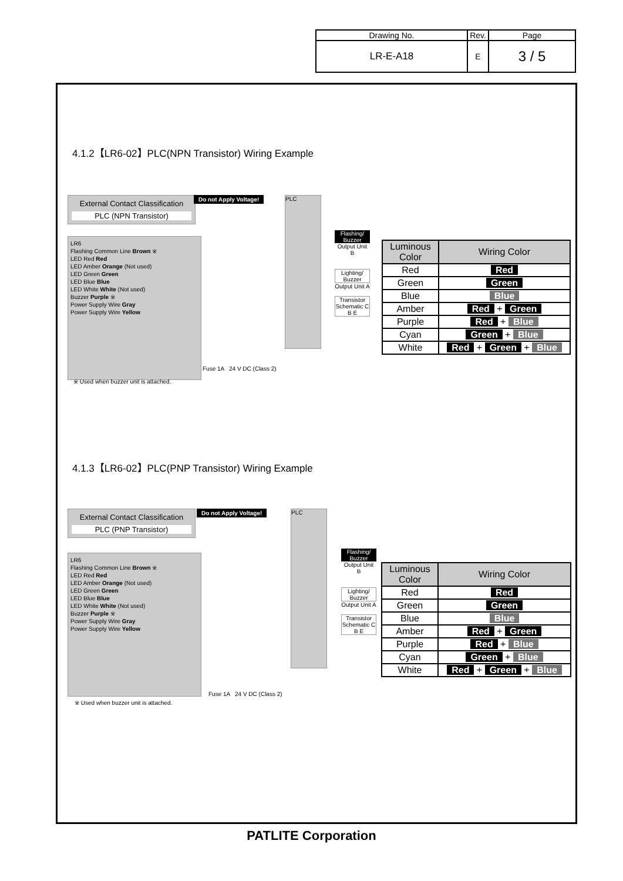| Drawing No. | Rev. | Page |
| LR-E-A18 | E | 3 / 5 |
4.1.2【LR6-02】PLC(NPN Transistor) Wiring Example
External Contact Classification
PLC (NPN Transistor)
Do not Apply Voltage! PLC
LR6
Flashing Common Line Brown ※
LED Red Red
LED Amber Orange (Not used)
LED Green Green
LED Blue Blue
LED White White (Not used)
Buzzer Purple ※
Power Supply Wire Gray
Power Supply Wire Yellow
Fuse 1A 24 V DC (Class 2)
※ Used when buzzer unit is attached.
Flashing/ Buzzer
Output Unit B
Lighting/ Buzzer
Output Unit A
Transistor Schematic C B E
| Luminous Color | Wiring Color |
| --- | --- |
| Red | Red |
| Green | Green |
| Blue | Blue |
| Amber | Red + Green |
| Purple | Red + Blue |
| Cyan | Green + Blue |
| White | Red + Green + Blue |
4.1.3【LR6-02】PLC(PNP Transistor) Wiring Example
External Contact Classification
PLC (PNP Transistor)
Do not Apply Voltage! PLC
LR6
Flashing Common Line Brown ※
LED Red Red
LED Amber Orange (Not used)
LED Green Green
LED Blue Blue
LED White White (Not used)
Buzzer Purple ※
Power Supply Wire Gray
Power Supply Wire Yellow
Fuse 1A 24 V DC (Class 2)
※ Used when buzzer unit is attached.
Flashing/ Buzzer
Output Unit B
Lighting/ Buzzer
Output Unit A
Transistor Schematic C B E
| Luminous Color | Wiring Color |
| --- | --- |
| Red | Red |
| Green | Green |
| Blue | Blue |
| Amber | Red + Green |
| Purple | Red + Blue |
| Cyan | Green + Blue |
| White | Red + Green + Blue |
PATLITE Corporation